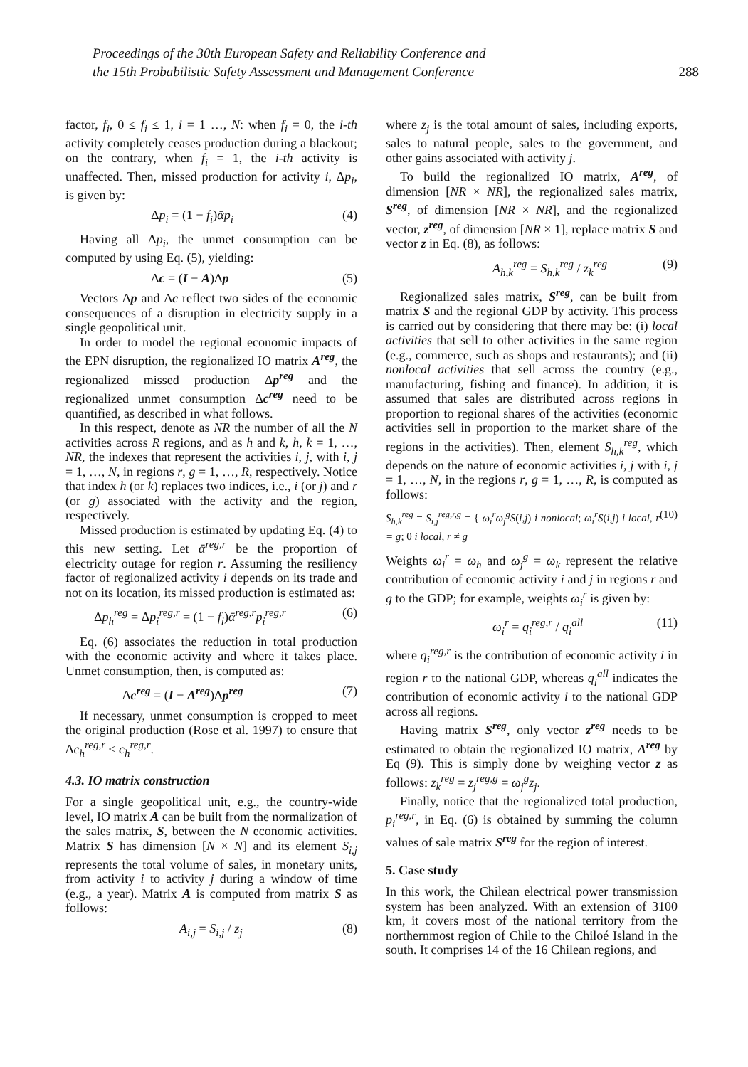Proceedings of the 30th European Safety and Reliability Conference and
the 15th Probabilistic Safety Assessment and Management Conference
288
factor, f<sub>i</sub>, 0 ≤ f<sub>i</sub> ≤ 1, i = 1 …, N: when f<sub>i</sub> = 0, the i-th activity completely ceases production during a blackout; on the contrary, when f<sub>i</sub> = 1, the i-th activity is unaffected. Then, missed production for activity i, Δp<sub>i</sub>, is given by:
Δp<sub>i</sub> = (1 − f<sub>i</sub>)ᾱp<sub>i</sub> (4)
Having all Δp<sub>i</sub>, the unmet consumption can be computed by using Eq. (5), yielding:
Δc = (I − A)Δp (5)
Vectors Δp and Δc reflect two sides of the economic consequences of a disruption in electricity supply in a single geopolitical unit.
In order to model the regional economic impacts of the EPN disruption, the regionalized IO matrix A<sup>reg</sup>, the regionalized missed production Δp<sup>reg</sup> and the regionalized unmet consumption Δc<sup>reg</sup> need to be quantified, as described in what follows.
In this respect, denote as NR the number of all the N activities across R regions, and as h and k, h, k = 1, …, NR, the indexes that represent the activities i, j, with i, j = 1, …, N, in regions r, g = 1, …, R, respectively. Notice that index h (or k) replaces two indices, i.e., i (or j) and r (or g) associated with the activity and the region, respectively.
Missed production is estimated by updating Eq. (4) to this new setting. Let ᾱ<sup>reg,r</sup> be the proportion of electricity outage for region r. Assuming the resiliency factor of regionalized activity i depends on its trade and not on its location, its missed production is estimated as:
Δp<sub>h</sub><sup>reg</sup> = Δp<sub>i</sub><sup>reg,r</sup> = (1 − f<sub>i</sub>)ᾱ<sup>reg,r</sup>p<sub>i</sub><sup>reg,r</sup> (6)
Eq. (6) associates the reduction in total production with the economic activity and where it takes place. Unmet consumption, then, is computed as:
Δc<sup>reg</sup> = (I − A<sup>reg</sup>)Δp<sup>reg</sup> (7)
If necessary, unmet consumption is cropped to meet the original production (Rose et al. 1997) to ensure that Δc<sub>h</sub><sup>reg,r</sup> ≤ c<sub>h</sub><sup>reg,r</sup>.
4.3. IO matrix construction
For a single geopolitical unit, e.g., the country-wide level, IO matrix A can be built from the normalization of the sales matrix, S, between the N economic activities. Matrix S has dimension [N × N] and its element S<sub>i,j</sub> represents the total volume of sales, in monetary units, from activity i to activity j during a window of time (e.g., a year). Matrix A is computed from matrix S as follows:
A<sub>i,j</sub> = S<sub>i,j</sub> / z<sub>j</sub> (8)
where z<sub>j</sub> is the total amount of sales, including exports, sales to natural people, sales to the government, and other gains associated with activity j.
To build the regionalized IO matrix, A<sup>reg</sup>, of dimension [NR × NR], the regionalized sales matrix, S<sup>reg</sup>, of dimension [NR × NR], and the regionalized vector, z<sup>reg</sup>, of dimension [NR × 1], replace matrix S and vector z in Eq. (8), as follows:
A<sub>h,k</sub><sup>reg</sup> = S<sub>h,k</sub><sup>reg</sup> / z<sub>k</sub><sup>reg</sup> (9)
Regionalized sales matrix, S<sup>reg</sup>, can be built from matrix S and the regional GDP by activity. This process is carried out by considering that there may be: (i) local activities that sell to other activities in the same region (e.g., commerce, such as shops and restaurants); and (ii) nonlocal activities that sell across the country (e.g., manufacturing, fishing and finance). In addition, it is assumed that sales are distributed across regions in proportion to regional shares of the activities (economic activities sell in proportion to the market share of the regions in the activities). Then, element S<sub>h,k</sub><sup>reg</sup>, which depends on the nature of economic activities i, j with i, j = 1, …, N, in the regions r, g = 1, …, R, is computed as follows:
S<sub>h,k</sub><sup>reg</sup> = S<sub>i,j</sub><sup>reg,r,g</sup> = { ω<sub>i</sub><sup>r</sup>ω<sub>j</sub><sup>g</sup>S(i,j) i nonlocal; ω<sub>i</sub><sup>r</sup>S(i,j) i local, r = g; 0 i local, r ≠ g (10)
Weights ω<sub>i</sub><sup>r</sup> = ω<sub>h</sub> and ω<sub>j</sub><sup>g</sup> = ω<sub>k</sub> represent the relative contribution of economic activity i and j in regions r and g to the GDP; for example, weights ω<sub>i</sub><sup>r</sup> is given by:
ω<sub>i</sub><sup>r</sup> = q<sub>i</sub><sup>reg,r</sup> / q<sub>i</sub><sup>all</sup> (11)
where q<sub>i</sub><sup>reg,r</sup> is the contribution of economic activity i in region r to the national GDP, whereas q<sub>i</sub><sup>all</sup> indicates the contribution of economic activity i to the national GDP across all regions.
Having matrix S<sup>reg</sup>, only vector z<sup>reg</sup> needs to be estimated to obtain the regionalized IO matrix, A<sup>reg</sup> by Eq (9). This is simply done by weighing vector z as follows: z<sub>k</sub><sup>reg</sup> = z<sub>j</sub><sup>reg,g</sup> = ω<sub>j</sub><sup>g</sup>z<sub>j</sub>.
Finally, notice that the regionalized total production, p<sub>i</sub><sup>reg,r</sup>, in Eq. (6) is obtained by summing the column values of sale matrix S<sup>reg</sup> for the region of interest.
5. Case study
In this work, the Chilean electrical power transmission system has been analyzed. With an extension of 3100 km, it covers most of the national territory from the northernmost region of Chile to the Chiloé Island in the south. It comprises 14 of the 16 Chilean regions, and